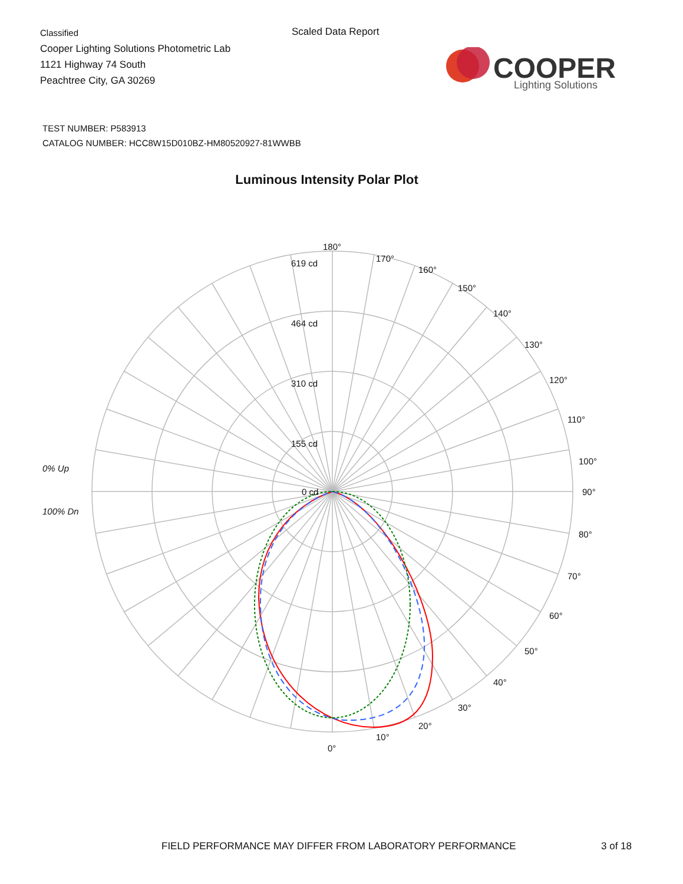Classified
Cooper Lighting Solutions Photometric Lab
1121 Highway 74 South
Peachtree City, GA 30269
Scaled Data Report
COOPER
Lighting Solutions
TEST NUMBER: P583913
CATALOG NUMBER: HCC8W15D010BZ-HM80520927-81WWBB
Luminous Intensity Polar Plot
180°
170°
160°
150°
140°
130°
120°
110°
100°
90°
80°
70°
60°
50°
40°
30°
20°
10°
0°
619 cd
464 cd
310 cd
155 cd
0 cd
0% Up
100% Dn
FIELD PERFORMANCE MAY DIFFER FROM LABORATORY PERFORMANCE
3 of 18